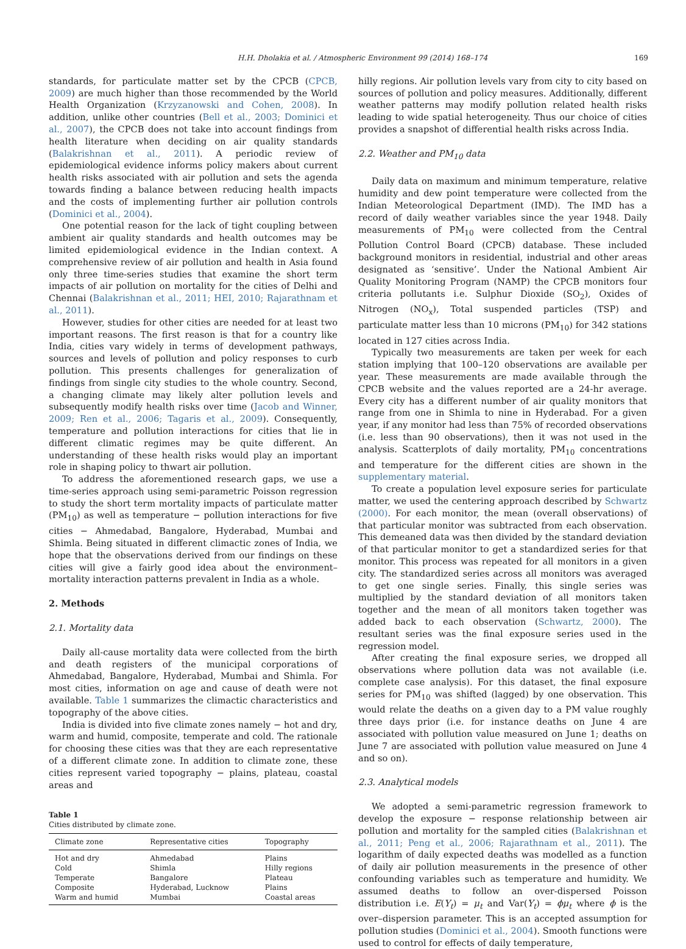H.H. Dholakia et al. / Atmospheric Environment 99 (2014) 168–174 169
standards, for particulate matter set by the CPCB (CPCB, 2009) are much higher than those recommended by the World Health Organization (Krzyzanowski and Cohen, 2008). In addition, unlike other countries (Bell et al., 2003; Dominici et al., 2007), the CPCB does not take into account findings from health literature when deciding on air quality standards (Balakrishnan et al., 2011). A periodic review of epidemiological evidence informs policy makers about current health risks associated with air pollution and sets the agenda towards finding a balance between reducing health impacts and the costs of implementing further air pollution controls (Dominici et al., 2004).
One potential reason for the lack of tight coupling between ambient air quality standards and health outcomes may be limited epidemiological evidence in the Indian context. A comprehensive review of air pollution and health in Asia found only three time-series studies that examine the short term impacts of air pollution on mortality for the cities of Delhi and Chennai (Balakrishnan et al., 2011; HEI, 2010; Rajarathnam et al., 2011).
However, studies for other cities are needed for at least two important reasons. The first reason is that for a country like India, cities vary widely in terms of development pathways, sources and levels of pollution and policy responses to curb pollution. This presents challenges for generalization of findings from single city studies to the whole country. Second, a changing climate may likely alter pollution levels and subsequently modify health risks over time (Jacob and Winner, 2009; Ren et al., 2006; Tagaris et al., 2009). Consequently, temperature and pollution interactions for cities that lie in different climatic regimes may be quite different. An understanding of these health risks would play an important role in shaping policy to thwart air pollution.
To address the aforementioned research gaps, we use a time-series approach using semi-parametric Poisson regression to study the short term mortality impacts of particulate matter (PM<sub>10</sub>) as well as temperature − pollution interactions for five cities − Ahmedabad, Bangalore, Hyderabad, Mumbai and Shimla. Being situated in different climactic zones of India, we hope that the observations derived from our findings on these cities will give a fairly good idea about the environment–mortality interaction patterns prevalent in India as a whole.
2. Methods
2.1. Mortality data
Daily all-cause mortality data were collected from the birth and death registers of the municipal corporations of Ahmedabad, Bangalore, Hyderabad, Mumbai and Shimla. For most cities, information on age and cause of death were not available. Table 1 summarizes the climactic characteristics and topography of the above cities.
India is divided into five climate zones namely − hot and dry, warm and humid, composite, temperate and cold. The rationale for choosing these cities was that they are each representative of a different climate zone. In addition to climate zone, these cities represent varied topography − plains, plateau, coastal areas and
Table 1
Cities distributed by climate zone.
| Climate zone | Representative cities | Topography |
| --- | --- | --- |
| Hot and dry | Ahmedabad | Plains |
| Cold | Shimla | Hilly regions |
| Temperate | Bangalore | Plateau |
| Composite | Hyderabad, Lucknow | Plains |
| Warm and humid | Mumbai | Coastal areas |
hilly regions. Air pollution levels vary from city to city based on sources of pollution and policy measures. Additionally, different weather patterns may modify pollution related health risks leading to wide spatial heterogeneity. Thus our choice of cities provides a snapshot of differential health risks across India.
2.2. Weather and PM<sub>10</sub> data
Daily data on maximum and minimum temperature, relative humidity and dew point temperature were collected from the Indian Meteorological Department (IMD). The IMD has a record of daily weather variables since the year 1948. Daily measurements of PM<sub>10</sub> were collected from the Central Pollution Control Board (CPCB) database. These included background monitors in residential, industrial and other areas designated as ‘sensitive’. Under the National Ambient Air Quality Monitoring Program (NAMP) the CPCB monitors four criteria pollutants i.e. Sulphur Dioxide (SO<sub>2</sub>), Oxides of Nitrogen (NO<sub>x</sub>), Total suspended particles (TSP) and particulate matter less than 10 microns (PM<sub>10</sub>) for 342 stations located in 127 cities across India.
Typically two measurements are taken per week for each station implying that 100–120 observations are available per year. These measurements are made available through the CPCB website and the values reported are a 24-hr average. Every city has a different number of air quality monitors that range from one in Shimla to nine in Hyderabad. For a given year, if any monitor had less than 75% of recorded observations (i.e. less than 90 observations), then it was not used in the analysis. Scatterplots of daily mortality, PM<sub>10</sub> concentrations and temperature for the different cities are shown in the supplementary material.
To create a population level exposure series for particulate matter, we used the centering approach described by Schwartz (2000). For each monitor, the mean (overall observations) of that particular monitor was subtracted from each observation. This demeaned data was then divided by the standard deviation of that particular monitor to get a standardized series for that monitor. This process was repeated for all monitors in a given city. The standardized series across all monitors was averaged to get one single series. Finally, this single series was multiplied by the standard deviation of all monitors taken together and the mean of all monitors taken together was added back to each observation (Schwartz, 2000). The resultant series was the final exposure series used in the regression model.
After creating the final exposure series, we dropped all observations where pollution data was not available (i.e. complete case analysis). For this dataset, the final exposure series for PM<sub>10</sub> was shifted (lagged) by one observation. This would relate the deaths on a given day to a PM value roughly three days prior (i.e. for instance deaths on June 4 are associated with pollution value measured on June 1; deaths on June 7 are associated with pollution value measured on June 4 and so on).
2.3. Analytical models
We adopted a semi-parametric regression framework to develop the exposure − response relationship between air pollution and mortality for the sampled cities (Balakrishnan et al., 2011; Peng et al., 2006; Rajarathnam et al., 2011). The logarithm of daily expected deaths was modelled as a function of daily air pollution measurements in the presence of other confounding variables such as temperature and humidity. We assumed deaths to follow an over-dispersed Poisson distribution i.e. E(Y<sub>t</sub>) = μ<sub>t</sub> and Var(Y<sub>t</sub>) = ϕμ<sub>t</sub> where ϕ is the over–dispersion parameter. This is an accepted assumption for pollution studies (Dominici et al., 2004). Smooth functions were used to control for effects of daily temperature,